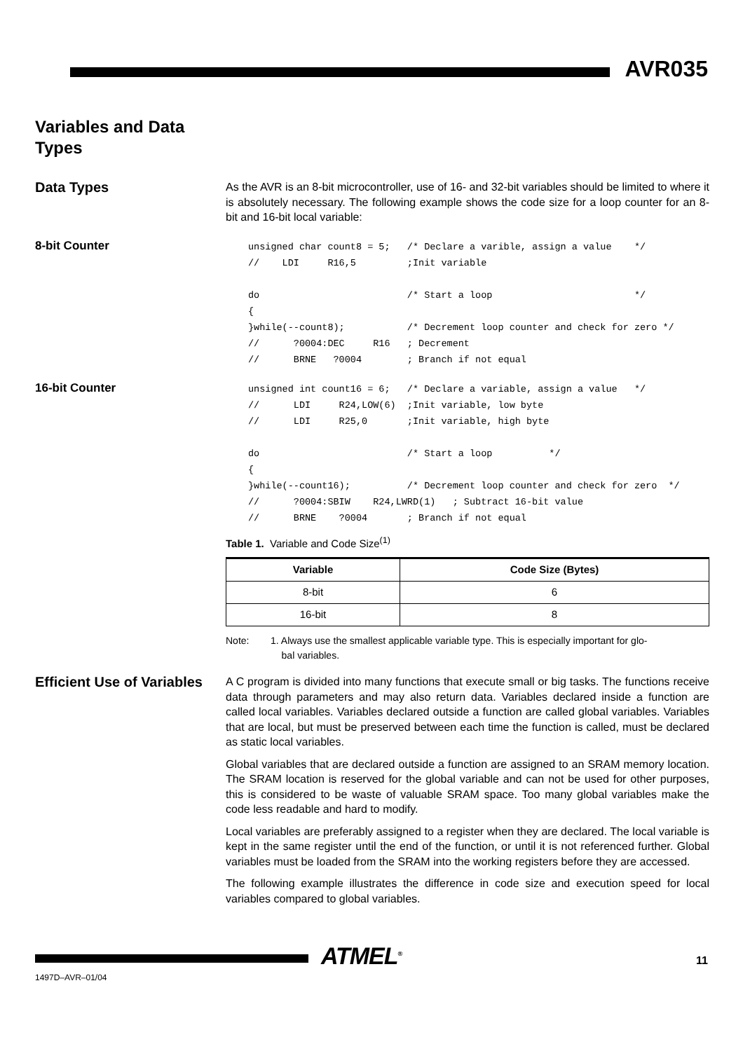AVR035
Variables and Data
Types
Data Types
As the AVR is an 8-bit microcontroller, use of 16- and 32-bit variables should be limited to where it is absolutely necessary. The following example shows the code size for a loop counter for an 8-bit and 16-bit local variable:
8-bit Counter
unsigned char count8 = 5;   /* Declare a varible, assign a value    */
//    LDI     R16,5         ;Init variable

do                          /* Start a loop                         */
{
}while(--count8);           /* Decrement loop counter and check for zero */
//      ?0004:DEC     R16   ; Decrement
//      BRNE   ?0004        ; Branch if not equal
16-bit Counter
unsigned int count16 = 6;   /* Declare a variable, assign a value   */
//      LDI     R24,LOW(6)  ;Init variable, low byte
//      LDI     R25,0       ;Init variable, high byte

do                          /* Start a loop          */
{
}while(--count16);          /* Decrement loop counter and check for zero  */
//      ?0004:SBIW    R24,LWRD(1)   ; Subtract 16-bit value
//      BRNE    ?0004       ; Branch if not equal
Table 1. Variable and Code Size<sup>(1)</sup>
| Variable | Code Size (Bytes) |
| --- | --- |
| 8-bit | 6 |
| 16-bit | 8 |
Note: 1. Always use the smallest applicable variable type. This is especially important for glo-
bal variables.
Efficient Use of Variables
A C program is divided into many functions that execute small or big tasks. The functions receive data through parameters and may also return data. Variables declared inside a function are called local variables. Variables declared outside a function are called global variables. Variables that are local, but must be preserved between each time the function is called, must be declared as static local variables.
Global variables that are declared outside a function are assigned to an SRAM memory location. The SRAM location is reserved for the global variable and can not be used for other purposes, this is considered to be waste of valuable SRAM space. Too many global variables make the code less readable and hard to modify.
Local variables are preferably assigned to a register when they are declared. The local variable is kept in the same register until the end of the function, or until it is not referenced further. Global variables must be loaded from the SRAM into the working registers before they are accessed.
The following example illustrates the difference in code size and execution speed for local variables compared to global variables.
ATMEL<sup>®</sup> 11
1497D–AVR–01/04